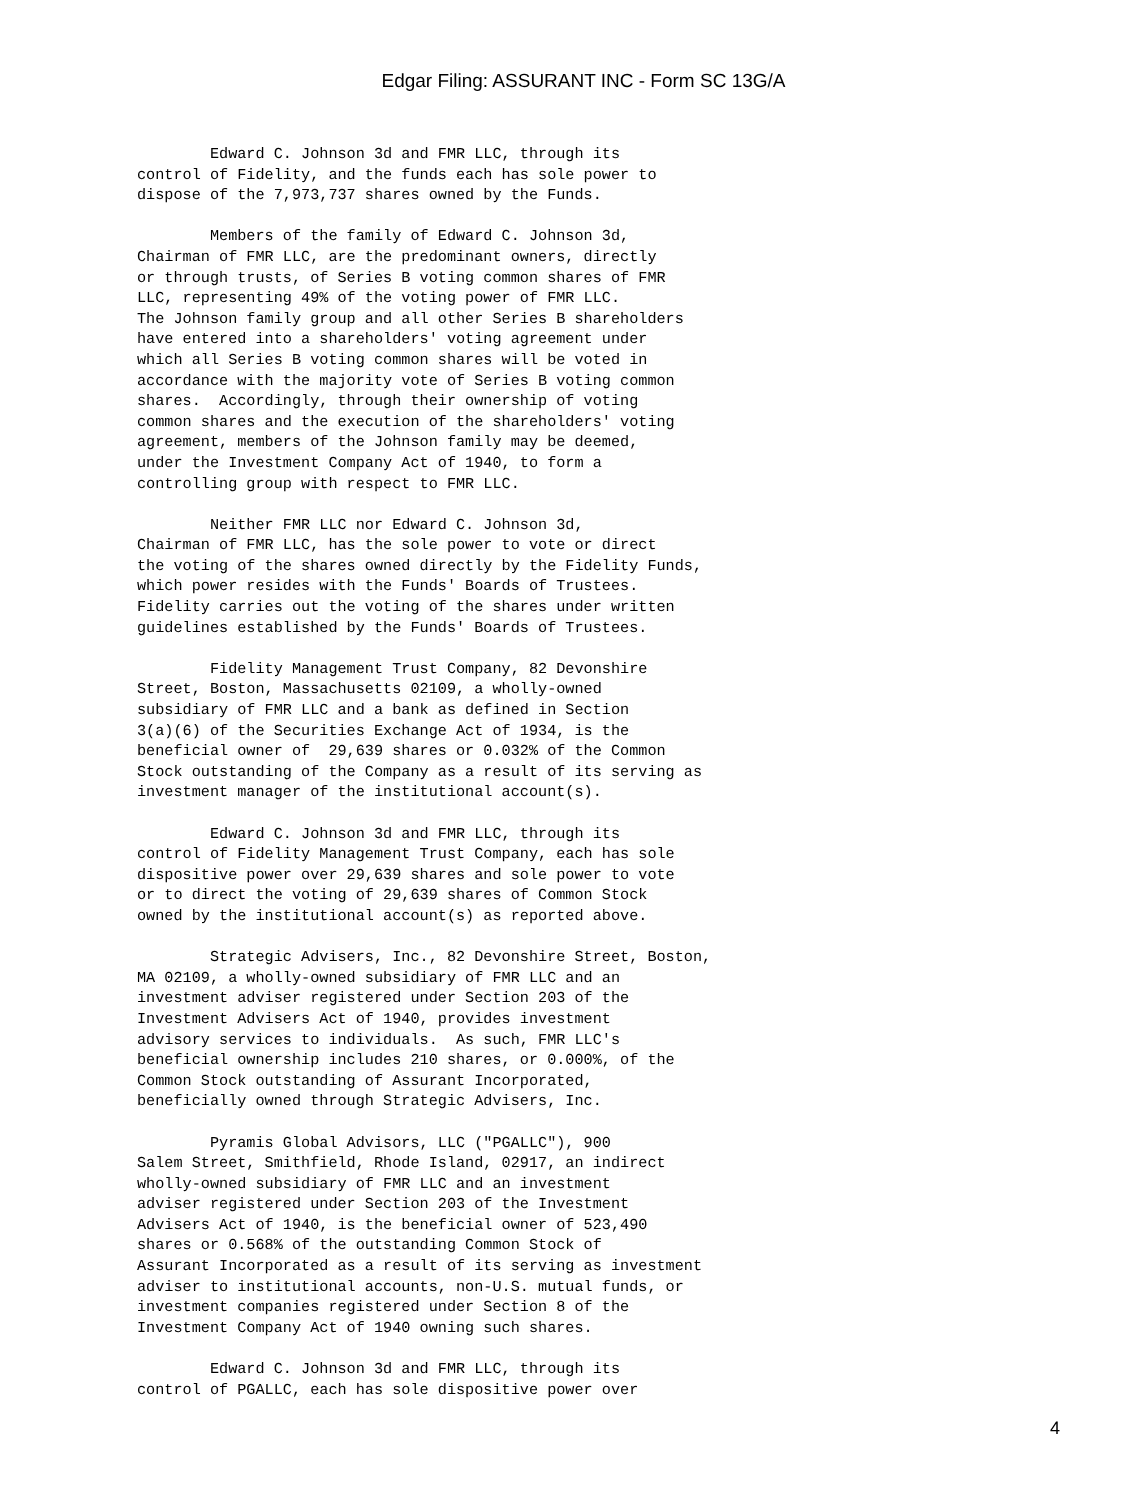Edgar Filing: ASSURANT INC - Form SC 13G/A
        Edward C. Johnson 3d and FMR LLC, through its
control of Fidelity, and the funds each has sole power to
dispose of the 7,973,737 shares owned by the Funds.

        Members of the family of Edward C. Johnson 3d,
Chairman of FMR LLC, are the predominant owners, directly
or through trusts, of Series B voting common shares of FMR
LLC, representing 49% of the voting power of FMR LLC.
The Johnson family group and all other Series B shareholders
have entered into a shareholders' voting agreement under
which all Series B voting common shares will be voted in
accordance with the majority vote of Series B voting common
shares.  Accordingly, through their ownership of voting
common shares and the execution of the shareholders' voting
agreement, members of the Johnson family may be deemed,
under the Investment Company Act of 1940, to form a
controlling group with respect to FMR LLC.

        Neither FMR LLC nor Edward C. Johnson 3d,
Chairman of FMR LLC, has the sole power to vote or direct
the voting of the shares owned directly by the Fidelity Funds,
which power resides with the Funds' Boards of Trustees.
Fidelity carries out the voting of the shares under written
guidelines established by the Funds' Boards of Trustees.

        Fidelity Management Trust Company, 82 Devonshire
Street, Boston, Massachusetts 02109, a wholly-owned
subsidiary of FMR LLC and a bank as defined in Section
3(a)(6) of the Securities Exchange Act of 1934, is the
beneficial owner of  29,639 shares or 0.032% of the Common
Stock outstanding of the Company as a result of its serving as
investment manager of the institutional account(s).

        Edward C. Johnson 3d and FMR LLC, through its
control of Fidelity Management Trust Company, each has sole
dispositive power over 29,639 shares and sole power to vote
or to direct the voting of 29,639 shares of Common Stock
owned by the institutional account(s) as reported above.

        Strategic Advisers, Inc., 82 Devonshire Street, Boston,
MA 02109, a wholly-owned subsidiary of FMR LLC and an
investment adviser registered under Section 203 of the
Investment Advisers Act of 1940, provides investment
advisory services to individuals.  As such, FMR LLC's
beneficial ownership includes 210 shares, or 0.000%, of the
Common Stock outstanding of Assurant Incorporated,
beneficially owned through Strategic Advisers, Inc.

        Pyramis Global Advisors, LLC ("PGALLC"), 900
Salem Street, Smithfield, Rhode Island, 02917, an indirect
wholly-owned subsidiary of FMR LLC and an investment
adviser registered under Section 203 of the Investment
Advisers Act of 1940, is the beneficial owner of 523,490
shares or 0.568% of the outstanding Common Stock of
Assurant Incorporated as a result of its serving as investment
adviser to institutional accounts, non-U.S. mutual funds, or
investment companies registered under Section 8 of the
Investment Company Act of 1940 owning such shares.

        Edward C. Johnson 3d and FMR LLC, through its
control of PGALLC, each has sole dispositive power over
4